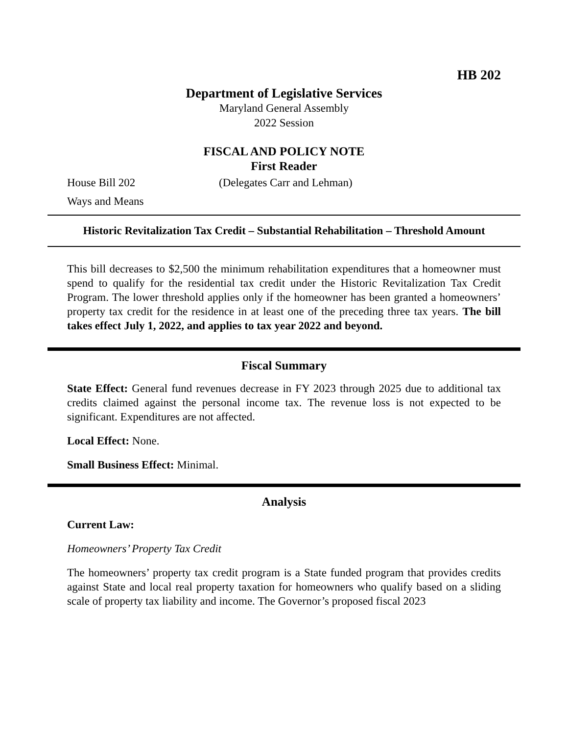HB 202
Department of Legislative Services
Maryland General Assembly
2022 Session
FISCAL AND POLICY NOTE
First Reader
House Bill 202 (Delegates Carr and Lehman)
Ways and Means
Historic Revitalization Tax Credit – Substantial Rehabilitation – Threshold Amount
This bill decreases to $2,500 the minimum rehabilitation expenditures that a homeowner must spend to qualify for the residential tax credit under the Historic Revitalization Tax Credit Program. The lower threshold applies only if the homeowner has been granted a homeowners’ property tax credit for the residence in at least one of the preceding three tax years. The bill takes effect July 1, 2022, and applies to tax year 2022 and beyond.
Fiscal Summary
State Effect: General fund revenues decrease in FY 2023 through 2025 due to additional tax credits claimed against the personal income tax. The revenue loss is not expected to be significant. Expenditures are not affected.
Local Effect: None.
Small Business Effect: Minimal.
Analysis
Current Law:
Homeowners’ Property Tax Credit
The homeowners’ property tax credit program is a State funded program that provides credits against State and local real property taxation for homeowners who qualify based on a sliding scale of property tax liability and income. The Governor’s proposed fiscal 2023